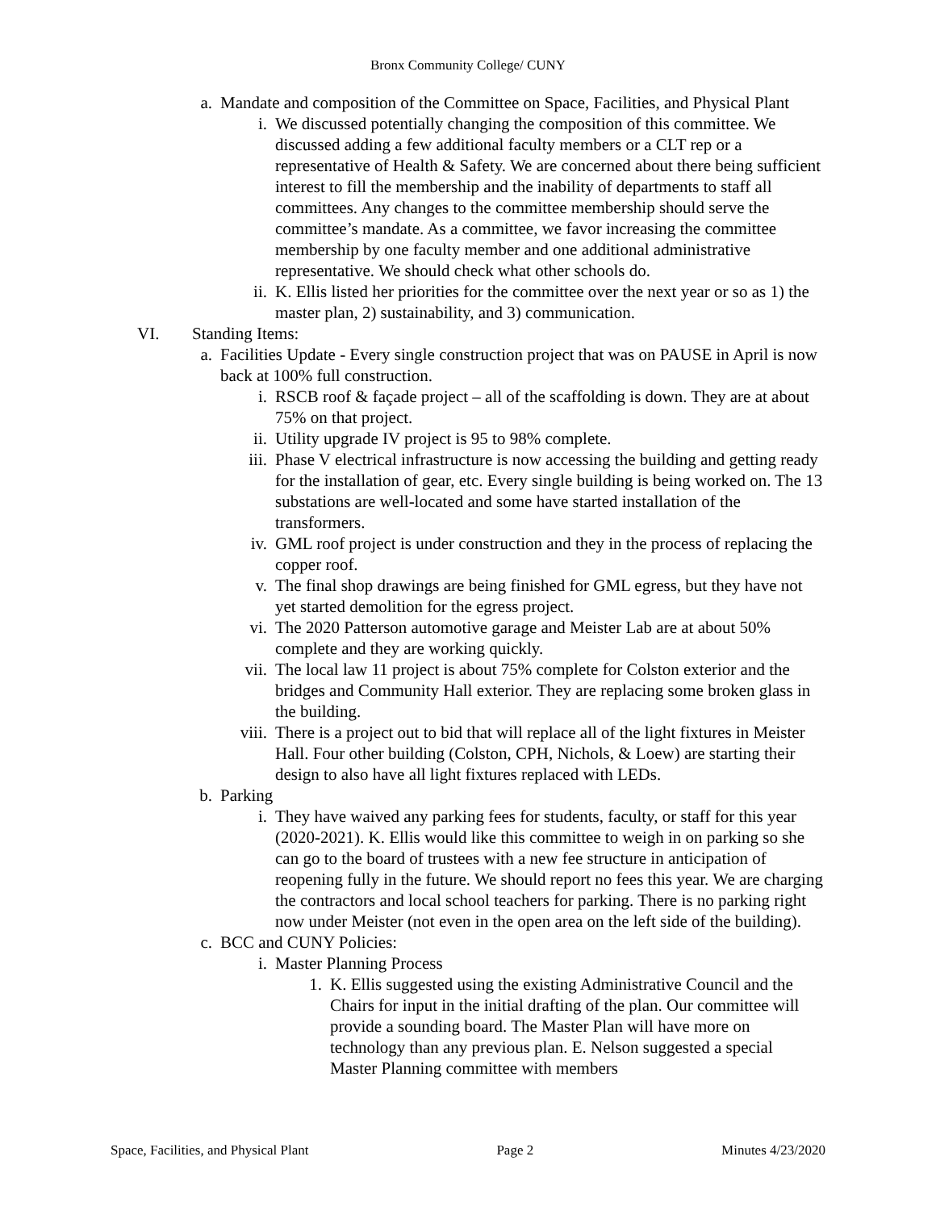Bronx Community College/ CUNY
a. Mandate and composition of the Committee on Space, Facilities, and Physical Plant
i. We discussed potentially changing the composition of this committee. We discussed adding a few additional faculty members or a CLT rep or a representative of Health & Safety. We are concerned about there being sufficient interest to fill the membership and the inability of departments to staff all committees. Any changes to the committee membership should serve the committee’s mandate. As a committee, we favor increasing the committee membership by one faculty member and one additional administrative representative. We should check what other schools do.
ii. K. Ellis listed her priorities for the committee over the next year or so as 1) the master plan, 2) sustainability, and 3) communication.
VI. Standing Items:
a. Facilities Update - Every single construction project that was on PAUSE in April is now back at 100% full construction.
i. RSCB roof & façade project – all of the scaffolding is down. They are at about 75% on that project.
ii. Utility upgrade IV project is 95 to 98% complete.
iii. Phase V electrical infrastructure is now accessing the building and getting ready for the installation of gear, etc. Every single building is being worked on. The 13 substations are well-located and some have started installation of the transformers.
iv. GML roof project is under construction and they in the process of replacing the copper roof.
v. The final shop drawings are being finished for GML egress, but they have not yet started demolition for the egress project.
vi. The 2020 Patterson automotive garage and Meister Lab are at about 50% complete and they are working quickly.
vii. The local law 11 project is about 75% complete for Colston exterior and the bridges and Community Hall exterior. They are replacing some broken glass in the building.
viii. There is a project out to bid that will replace all of the light fixtures in Meister Hall. Four other building (Colston, CPH, Nichols, & Loew) are starting their design to also have all light fixtures replaced with LEDs.
b. Parking
i. They have waived any parking fees for students, faculty, or staff for this year (2020-2021). K. Ellis would like this committee to weigh in on parking so she can go to the board of trustees with a new fee structure in anticipation of reopening fully in the future. We should report no fees this year. We are charging the contractors and local school teachers for parking. There is no parking right now under Meister (not even in the open area on the left side of the building).
c. BCC and CUNY Policies:
i. Master Planning Process
1. K. Ellis suggested using the existing Administrative Council and the Chairs for input in the initial drafting of the plan. Our committee will provide a sounding board. The Master Plan will have more on technology than any previous plan. E. Nelson suggested a special Master Planning committee with members
Space, Facilities, and Physical Plant Page 2 Minutes 4/23/2020